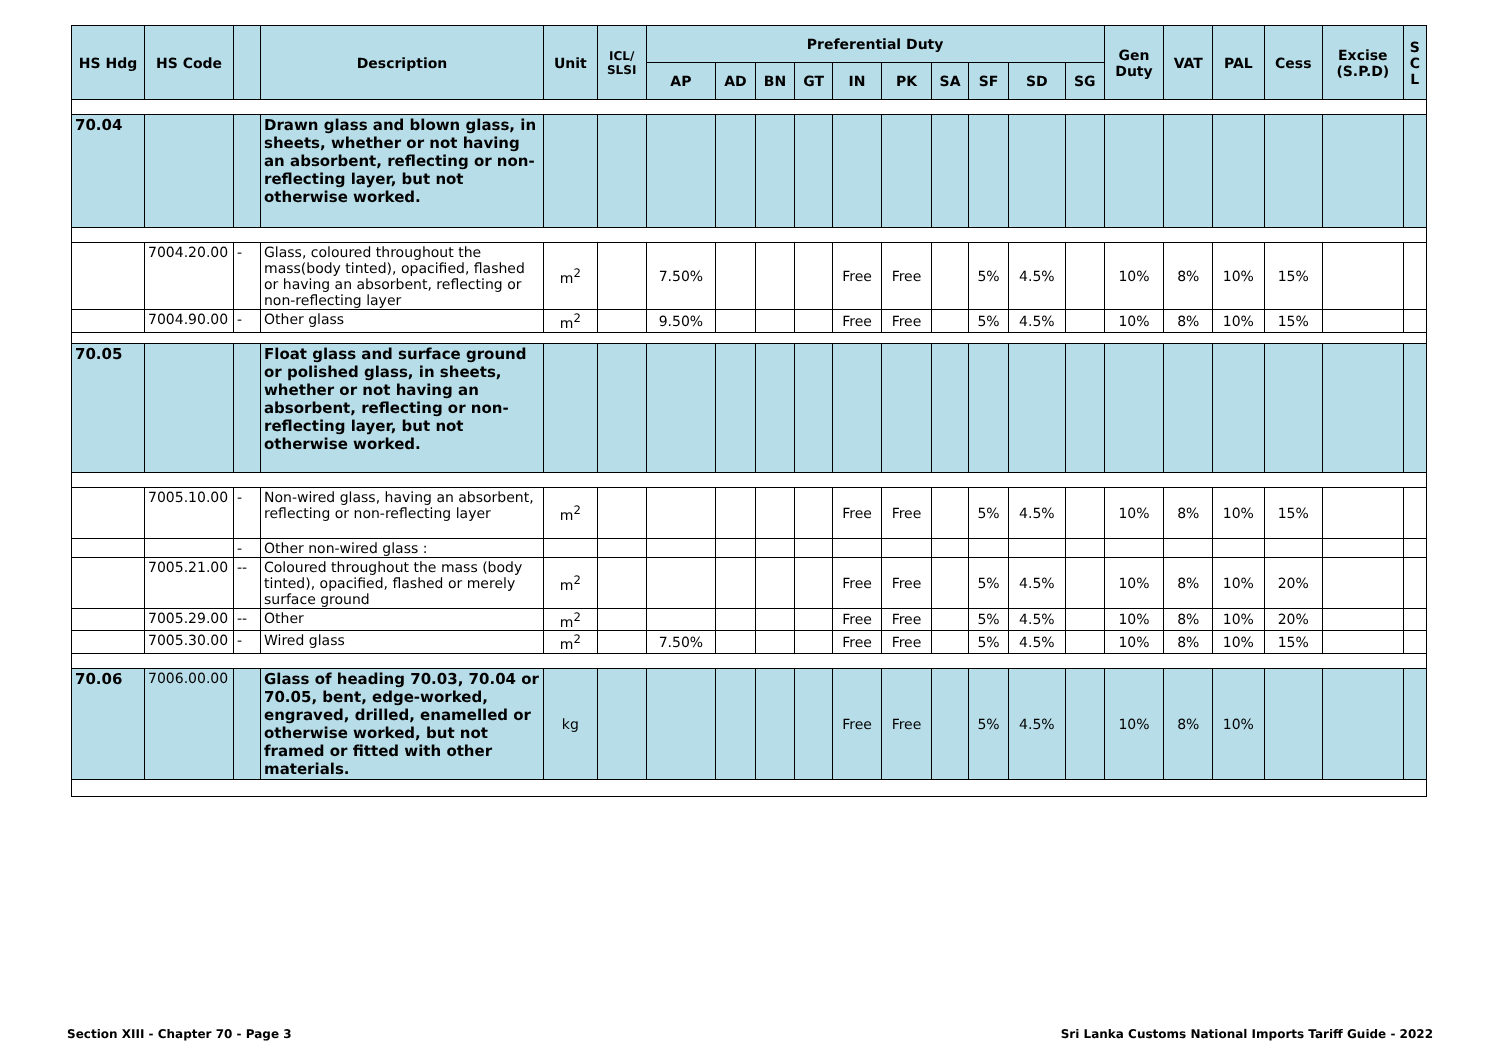| HS Hdg | HS Code | | Description | Unit | ICL/ SLSI | Preferential Duty | | | | | | | | | | Gen Duty | VAT | PAL | Cess | Excise (S.P.D) | S C L |
| --- | --- | --- | --- | --- | --- | --- | --- | --- | --- | --- | --- | --- | --- | --- | --- | --- | --- | --- | --- | --- | --- |
| | | | | | | AP | AD | BN | GT | IN | PK | SA | SF | SD | SG | | | | | | |
| 70.04 | | | Drawn glass and blown glass, in sheets, whether or not having an absorbent, reflecting or non-reflecting layer, but not otherwise worked. | | | | | | | | | | | | | | | | | | |
| | 7004.20.00 | - | Glass, coloured throughout the mass(body tinted), opacified, flashed or having an absorbent, reflecting or non-reflecting layer | m<sup>2</sup> | | 7.50% | | | | Free | Free | | 5% | 4.5% | | 10% | 8% | 10% | 15% | | |
| | 7004.90.00 | - | Other glass | m<sup>2</sup> | | 9.50% | | | | Free | Free | | 5% | 4.5% | | 10% | 8% | 10% | 15% | | |
| 70.05 | | | Float glass and surface ground or polished glass, in sheets, whether or not having an absorbent, reflecting or non-reflecting layer, but not otherwise worked. | | | | | | | | | | | | | | | | | | |
| | 7005.10.00 | - | Non-wired glass, having an absorbent, reflecting or non-reflecting layer | m<sup>2</sup> | | | | | | Free | Free | | 5% | 4.5% | | 10% | 8% | 10% | 15% | | |
| | | - | Other non-wired glass : | | | | | | | | | | | | | | | | | | |
| | 7005.21.00 | -- | Coloured throughout the mass (body tinted), opacified, flashed or merely surface ground | m<sup>2</sup> | | | | | | Free | Free | | 5% | 4.5% | | 10% | 8% | 10% | 20% | | |
| | 7005.29.00 | -- | Other | m<sup>2</sup> | | | | | | Free | Free | | 5% | 4.5% | | 10% | 8% | 10% | 20% | | |
| | 7005.30.00 | - | Wired glass | m<sup>2</sup> | | 7.50% | | | | Free | Free | | 5% | 4.5% | | 10% | 8% | 10% | 15% | | |
| 70.06 | 7006.00.00 | | Glass of heading 70.03, 70.04 or 70.05, bent, edge-worked, engraved, drilled, enamelled or otherwise worked, but not framed or fitted with other materials. | kg | | | | | | Free | Free | | 5% | 4.5% | | 10% | 8% | 10% | | | |
Section XIII - Chapter 70 - Page 3
Sri Lanka Customs National Imports Tariff Guide - 2022